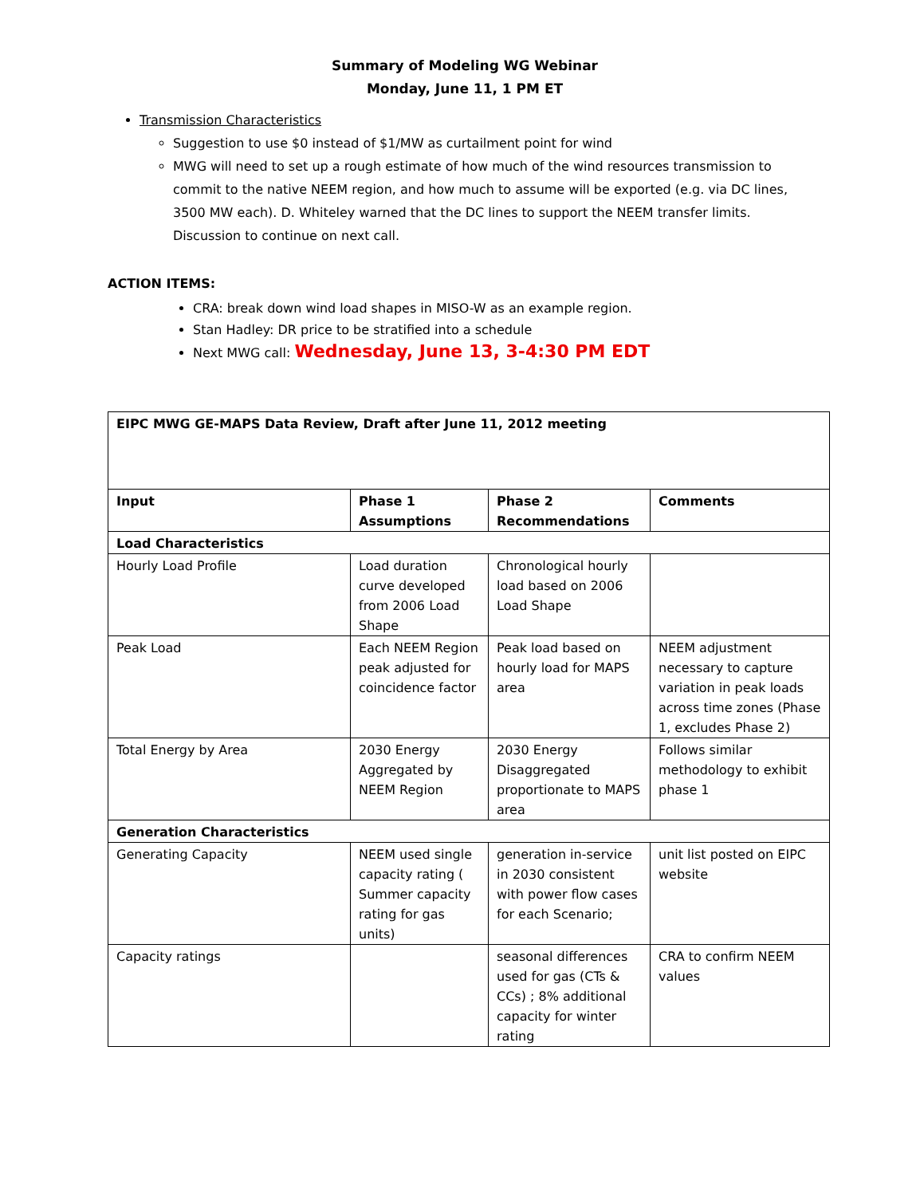Summary of Modeling WG Webinar
Monday, June 11, 1 PM ET
Transmission Characteristics
Suggestion to use $0 instead of $1/MW as curtailment point for wind
MWG will need to set up a rough estimate of how much of the wind resources transmission to commit to the native NEEM region, and how much to assume will be exported (e.g. via DC lines, 3500 MW each). D. Whiteley warned that the DC lines to support the NEEM transfer limits. Discussion to continue on next call.
ACTION ITEMS:
CRA: break down wind load shapes in MISO-W as an example region.
Stan Hadley: DR price to be stratified into a schedule
Next MWG call: Wednesday, June 13, 3-4:30 PM EDT
| EIPC MWG GE-MAPS Data Review, Draft after June 11, 2012 meeting | | | |
| --- | --- | --- | --- |
| Input | Phase 1 Assumptions | Phase 2 Recommendations | Comments |
| Load Characteristics | | | |
| Hourly Load Profile | Load duration curve developed from 2006 Load Shape | Chronological hourly load based on 2006 Load Shape | |
| Peak Load | Each NEEM Region peak adjusted for coincidence factor | Peak load based on hourly load for MAPS area | NEEM adjustment necessary to capture variation in peak loads across time zones (Phase 1, excludes Phase 2) |
| Total Energy by Area | 2030 Energy Aggregated by NEEM Region | 2030 Energy Disaggregated proportionate to MAPS area | Follows similar methodology to exhibit phase 1 |
| Generation Characteristics | | | |
| Generating Capacity | NEEM used single capacity rating ( Summer capacity rating for gas units) | generation in-service in 2030 consistent with power flow cases for each Scenario; | unit list posted on EIPC website |
| Capacity ratings | | seasonal differences used for gas (CTs & CCs) ; 8% additional capacity for winter rating | CRA to confirm NEEM values |